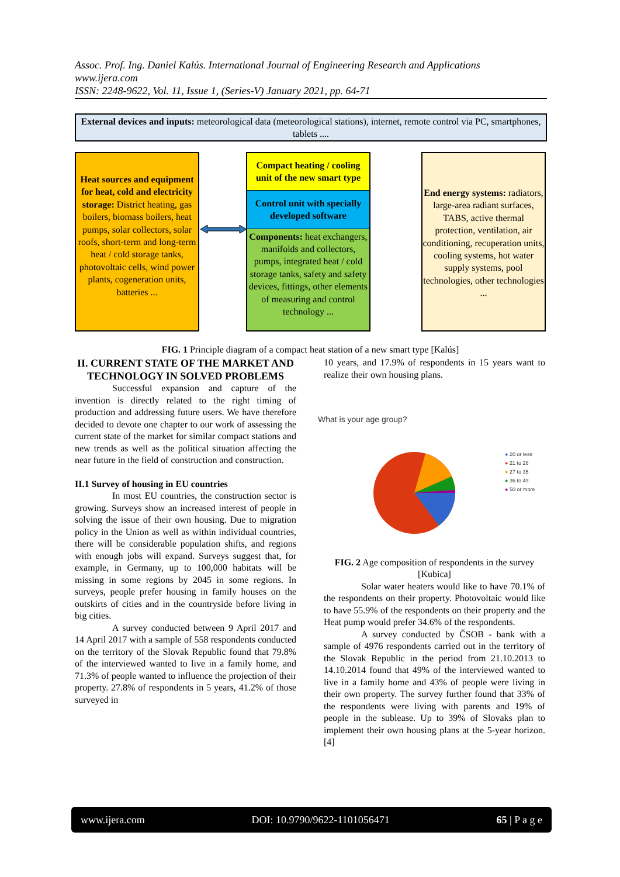Assoc. Prof. Ing. Daniel Kalús. International Journal of Engineering Research and Applications
www.ijera.com
ISSN: 2248-9622, Vol. 11, Issue 1, (Series-V) January 2021, pp. 64-71
External devices and inputs: meteorological data (meteorological stations), internet, remote control via PC, smartphones, tablets ....
Heat sources and equipment for heat, cold and electricity storage: District heating, gas boilers, biomass boilers, heat pumps, solar collectors, solar roofs, short-term and long-term heat / cold storage tanks, photovoltaic cells, wind power plants, cogeneration units, batteries ...
Compact heating / cooling unit of the new smart type
Control unit with specially developed software
Components: heat exchangers, manifolds and collectors, pumps, integrated heat / cold storage tanks, safety and safety devices, fittings, other elements of measuring and control technology ...
End energy systems: radiators, large-area radiant surfaces, TABS, active thermal protection, ventilation, air conditioning, recuperation units, cooling systems, hot water supply systems, pool technologies, other technologies ...
FIG. 1 Principle diagram of a compact heat station of a new smart type [Kalús]
II. CURRENT STATE OF THE MARKET AND TECHNOLOGY IN SOLVED PROBLEMS
Successful expansion and capture of the invention is directly related to the right timing of production and addressing future users. We have therefore decided to devote one chapter to our work of assessing the current state of the market for similar compact stations and new trends as well as the political situation affecting the near future in the field of construction and construction.
II.1 Survey of housing in EU countries
In most EU countries, the construction sector is growing. Surveys show an increased interest of people in solving the issue of their own housing. Due to migration policy in the Union as well as within individual countries, there will be considerable population shifts, and regions with enough jobs will expand. Surveys suggest that, for example, in Germany, up to 100,000 habitats will be missing in some regions by 2045 in some regions. In surveys, people prefer housing in family houses on the outskirts of cities and in the countryside before living in big cities.
A survey conducted between 9 April 2017 and 14 April 2017 with a sample of 558 respondents conducted on the territory of the Slovak Republic found that 79.8% of the interviewed wanted to live in a family home, and 71.3% of people wanted to influence the projection of their property. 27.8% of respondents in 5 years, 41.2% of those surveyed in
10 years, and 17.9% of respondents in 15 years want to realize their own housing plans.
What is your age group?
● 20 or less
● 21 to 26
● 27 to 35
● 36 to 49
● 50 or more
FIG. 2 Age composition of respondents in the survey [Kubica]
Solar water heaters would like to have 70.1% of the respondents on their property. Photovoltaic would like to have 55.9% of the respondents on their property and the Heat pump would prefer 34.6% of the respondents.
A survey conducted by ČSOB - bank with a sample of 4976 respondents carried out in the territory of the Slovak Republic in the period from 21.10.2013 to 14.10.2014 found that 49% of the interviewed wanted to live in a family home and 43% of people were living in their own property. The survey further found that 33% of the respondents were living with parents and 19% of people in the sublease. Up to 39% of Slovaks plan to implement their own housing plans at the 5-year horizon. [4]
www.ijera.com DOI: 10.9790/9622-1101056471 65 | P a g e